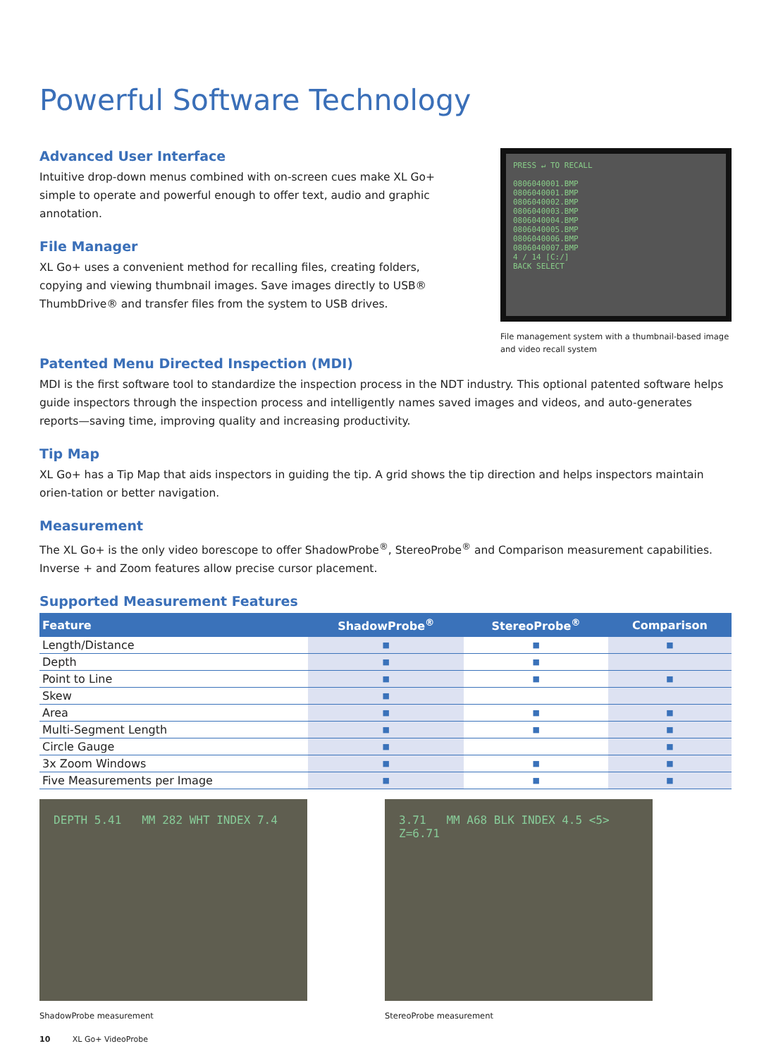Powerful Software Technology
Advanced User Interface
Intuitive drop-down menus combined with on-screen cues make XL Go+ simple to operate and powerful enough to offer text, audio and graphic annotation.
File Manager
XL Go+ uses a convenient method for recalling files, creating folders, copying and viewing thumbnail images. Save images directly to USB® ThumbDrive® and transfer files from the system to USB drives.
PRESS ↵ TO RECALL
0806040001.BMP
0806040001.BMP
0806040002.BMP
0806040003.BMP
0806040004.BMP
0806040005.BMP
0806040006.BMP
0806040007.BMP
4 / 14 [C:/]
BACK SELECT
File management system with a thumbnail-based image and video recall system
Patented Menu Directed Inspection (MDI)
MDI is the first software tool to standardize the inspection process in the NDT industry. This optional patented software helps guide inspectors through the inspection process and intelligently names saved images and videos, and auto-generates reports—saving time, improving quality and increasing productivity.
Tip Map
XL Go+ has a Tip Map that aids inspectors in guiding the tip. A grid shows the tip direction and helps inspectors maintain orien-tation or better navigation.
Measurement
The XL Go+ is the only video borescope to offer ShadowProbe<sup>®</sup>, StereoProbe<sup>®</sup> and Comparison measurement capabilities. Inverse + and Zoom features allow precise cursor placement.
Supported Measurement Features
| Feature | ShadowProbe<sup>®</sup> | StereoProbe<sup>®</sup> | Comparison |
| --- | --- | --- | --- |
| Length/Distance | ■ | ■ | ■ |
| Depth | ■ | ■ | |
| Point to Line | ■ | ■ | ■ |
| Skew | ■ | | |
| Area | ■ | ■ | ■ |
| Multi-Segment Length | ■ | ■ | ■ |
| Circle Gauge | ■ | | ■ |
| 3x Zoom Windows | ■ | ■ | ■ |
| Five Measurements per Image | ■ | ■ | ■ |
DEPTH 5.41 MM 282 WHT INDEX 7.4
ShadowProbe measurement
3.71 MM A68 BLK INDEX 4.5 <5> Z=6.71
StereoProbe measurement
10 XL Go+ VideoProbe